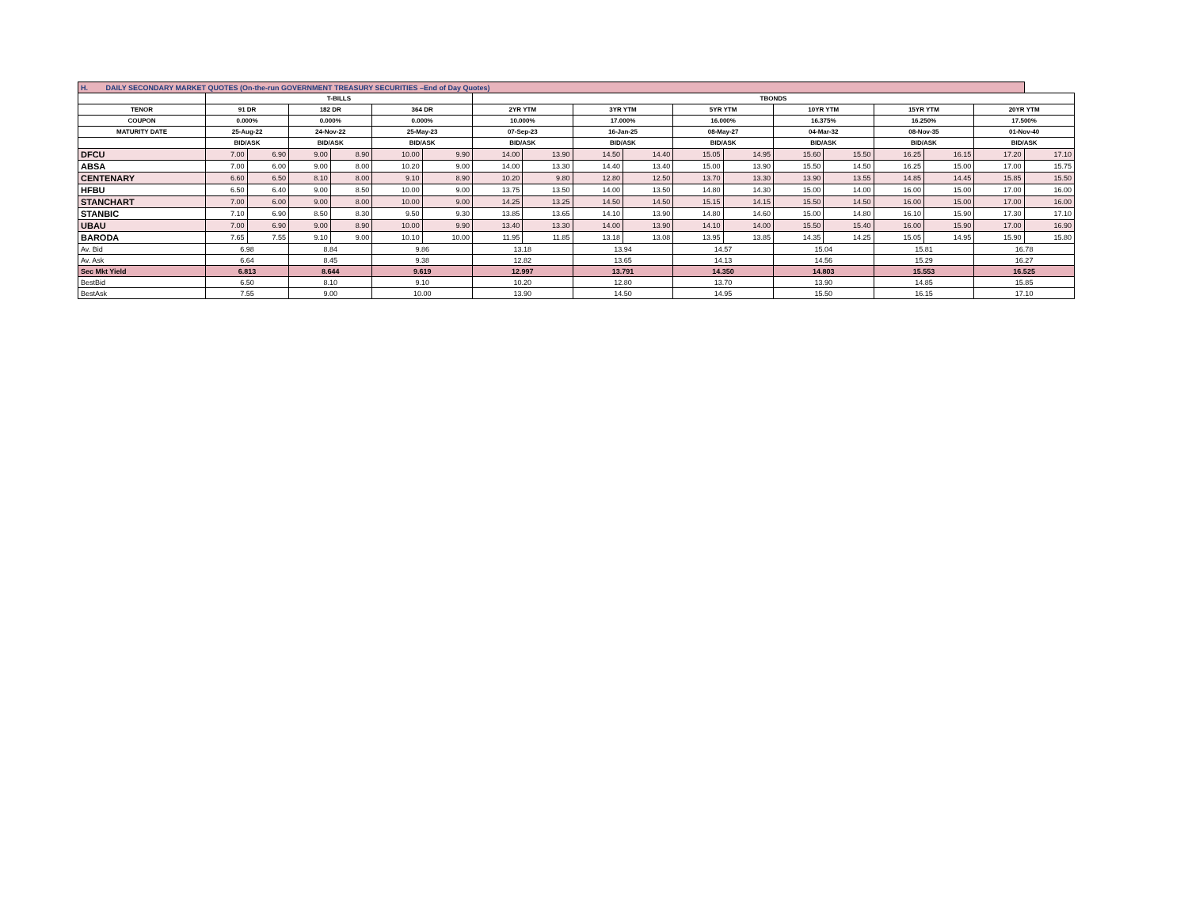| H. DAILY SECONDARY MARKET QUOTES (On-the-run GOVERNMENT TREASURY SECURITIES –End of Day Quotes) | | | | | | | | | | | | | | | | | | |
| | T-BILLS | | | | | | TBONDS | | | | | | | | | | | |
| TENOR | 91 DR | | 182 DR | | 364 DR | | 2YR YTM | | 3YR YTM | | 5YR YTM | | 10YR YTM | | 15YR YTM | | 20YR YTM | |
| COUPON | 0.000% | | 0.000% | | 0.000% | | 10.000% | | 17.000% | | 16.000% | | 16.375% | | 16.250% | | 17.500% | |
| MATURITY DATE | 25-Aug-22 | | 24-Nov-22 | | 25-May-23 | | 07-Sep-23 | | 16-Jan-25 | | 08-May-27 | | 04-Mar-32 | | 08-Nov-35 | | 01-Nov-40 | |
| | BID/ASK | | BID/ASK | | BID/ASK | | BID/ASK | | BID/ASK | | BID/ASK | | BID/ASK | | BID/ASK | | BID/ASK | |
| DFCU | 7.00 | 6.90 | 9.00 | 8.90 | 10.00 | 9.90 | 14.00 | 13.90 | 14.50 | 14.40 | 15.05 | 14.95 | 15.60 | 15.50 | 16.25 | 16.15 | 17.20 | 17.10 |
| ABSA | 7.00 | 6.00 | 9.00 | 8.00 | 10.20 | 9.00 | 14.00 | 13.30 | 14.40 | 13.40 | 15.00 | 13.90 | 15.50 | 14.50 | 16.25 | 15.00 | 17.00 | 15.75 |
| CENTENARY | 6.60 | 6.50 | 8.10 | 8.00 | 9.10 | 8.90 | 10.20 | 9.80 | 12.80 | 12.50 | 13.70 | 13.30 | 13.90 | 13.55 | 14.85 | 14.45 | 15.85 | 15.50 |
| HFBU | 6.50 | 6.40 | 9.00 | 8.50 | 10.00 | 9.00 | 13.75 | 13.50 | 14.00 | 13.50 | 14.80 | 14.30 | 15.00 | 14.00 | 16.00 | 15.00 | 17.00 | 16.00 |
| STANCHART | 7.00 | 6.00 | 9.00 | 8.00 | 10.00 | 9.00 | 14.25 | 13.25 | 14.50 | 14.50 | 15.15 | 14.15 | 15.50 | 14.50 | 16.00 | 15.00 | 17.00 | 16.00 |
| STANBIC | 7.10 | 6.90 | 8.50 | 8.30 | 9.50 | 9.30 | 13.85 | 13.65 | 14.10 | 13.90 | 14.80 | 14.60 | 15.00 | 14.80 | 16.10 | 15.90 | 17.30 | 17.10 |
| UBAU | 7.00 | 6.90 | 9.00 | 8.90 | 10.00 | 9.90 | 13.40 | 13.30 | 14.00 | 13.90 | 14.10 | 14.00 | 15.50 | 15.40 | 16.00 | 15.90 | 17.00 | 16.90 |
| BARODA | 7.65 | 7.55 | 9.10 | 9.00 | 10.10 | 10.00 | 11.95 | 11.85 | 13.18 | 13.08 | 13.95 | 13.85 | 14.35 | 14.25 | 15.05 | 14.95 | 15.90 | 15.80 |
| Av. Bid | 6.98 | | 8.84 | | 9.86 | | 13.18 | | 13.94 | | 14.57 | | 15.04 | | 15.81 | | 16.78 | |
| Av. Ask | 6.64 | | 8.45 | | 9.38 | | 12.82 | | 13.65 | | 14.13 | | 14.56 | | 15.29 | | 16.27 | |
| Sec Mkt Yield | 6.813 | | 8.644 | | 9.619 | | 12.997 | | 13.791 | | 14.350 | | 14.803 | | 15.553 | | 16.525 | |
| BestBid | 6.50 | | 8.10 | | 9.10 | | 10.20 | | 12.80 | | 13.70 | | 13.90 | | 14.85 | | 15.85 | |
| BestAsk | 7.55 | | 9.00 | | 10.00 | | 13.90 | | 14.50 | | 14.95 | | 15.50 | | 16.15 | | 17.10 | |